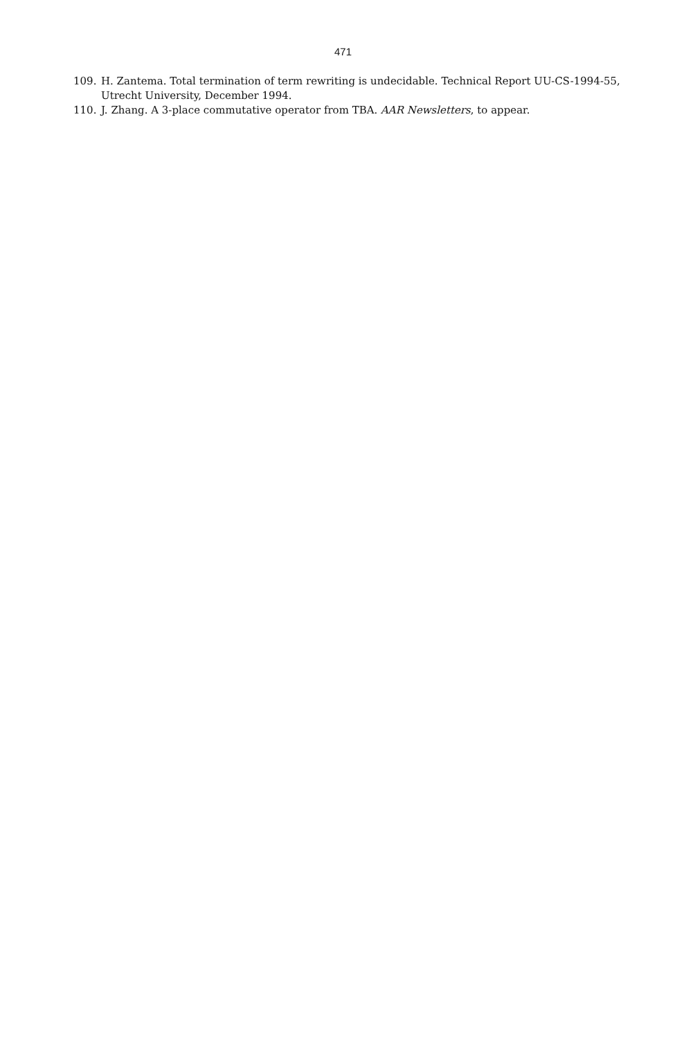471
109. H. Zantema. Total termination of term rewriting is undecidable. Technical Report UU-CS-1994-55, Utrecht University, December 1994.
110. J. Zhang. A 3-place commutative operator from TBA. AAR Newsletters, to appear.